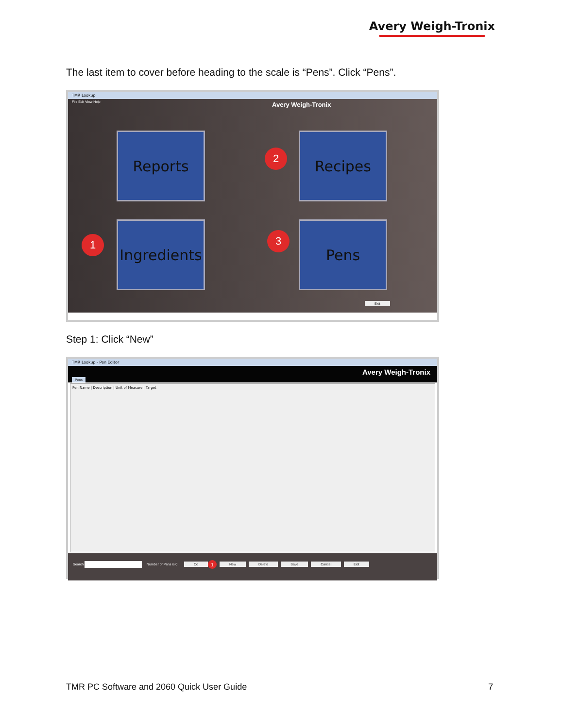Avery Weigh-Tronix
The last item to cover before heading to the scale is “Pens”. Click “Pens”.
TMR Lookup
File Edit View Help
Avery Weigh-Tronix
Reports
2
Recipes
1
Ingredients
3 Pens
Exit
Step 1: Click “New”
TMR Lookup - Pen Editor
Avery Weigh-Tronix
Pens
Pen Name | Description | Unit of Measure | Target
Search Number of Pens is 0 Co 1 New Delete Save Cancel Exit
TMR PC Software and 2060 Quick User Guide
7